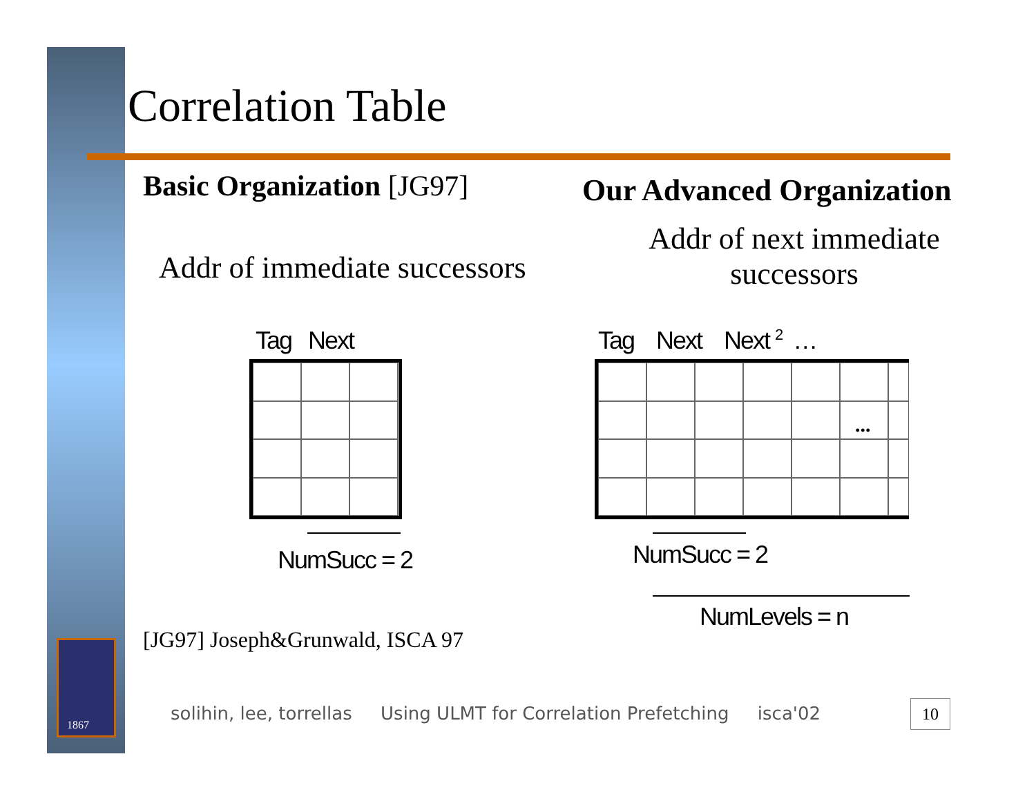Correlation Table
Basic Organization [JG97] Our Advanced Organization
Addr of immediate successors
Addr of next immediate successors
Tag Next Tag Next Next <sup>2</sup> …
...
NumSucc = 2 NumSucc = 2
NumLevels = n
[JG97] Joseph&Grunwald, ISCA 97
1867
solihin, lee, torrellas Using ULMT for Correlation Prefetching isca'02
10